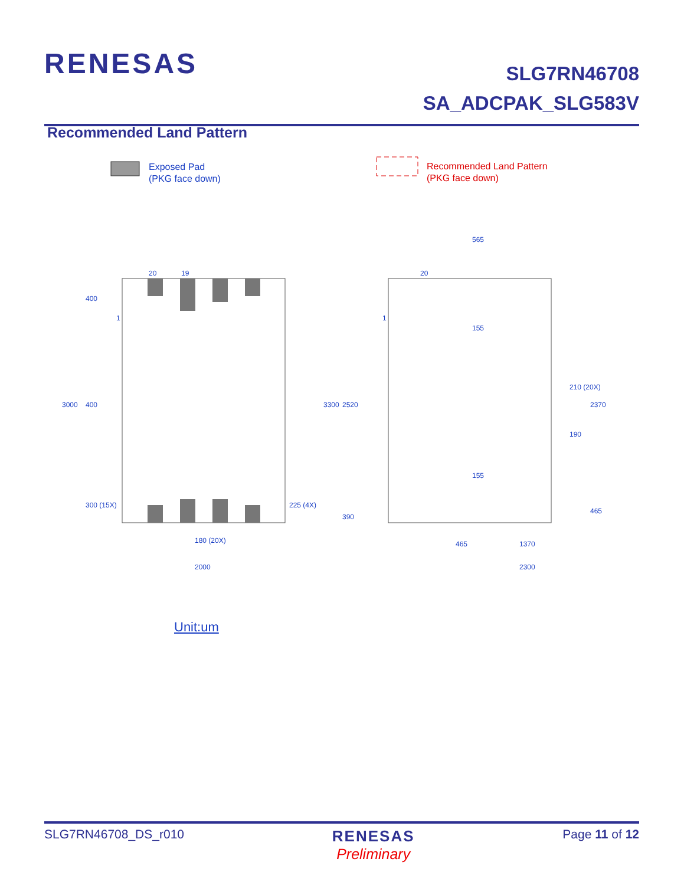RENESAS
SLG7RN46708
SA_ADCPAK_SLG583V
Recommended Land Pattern
Exposed Pad
(PKG face down)
Recommended Land Pattern
(PKG face down)
20
19
1
180 (20X)
2000
20
1
465
1370
2300
3000
400
400
300 (15X)
225 (4X)
3300
2520
390
565
155
155
210 (20X)
190
2370
465
Unit:um
SLG7RN46708_DS_r010 RENESAS
Preliminary Page 11 of 12